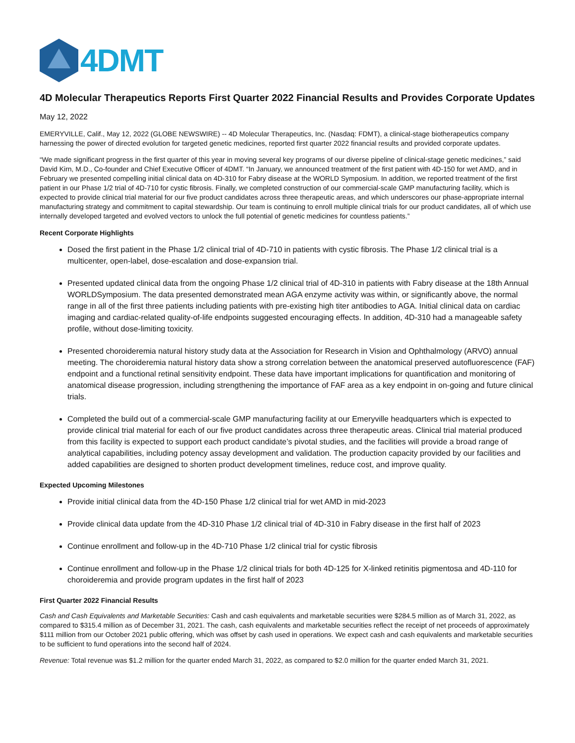4DMT
4D Molecular Therapeutics Reports First Quarter 2022 Financial Results and Provides Corporate Updates
May 12, 2022
EMERYVILLE, Calif., May 12, 2022 (GLOBE NEWSWIRE) -- 4D Molecular Therapeutics, Inc. (Nasdaq: FDMT), a clinical-stage biotherapeutics company harnessing the power of directed evolution for targeted genetic medicines, reported first quarter 2022 financial results and provided corporate updates.
“We made significant progress in the first quarter of this year in moving several key programs of our diverse pipeline of clinical-stage genetic medicines,” said David Kirn, M.D., Co-founder and Chief Executive Officer of 4DMT. “In January, we announced treatment of the first patient with 4D-150 for wet AMD, and in February we presented compelling initial clinical data on 4D-310 for Fabry disease at the WORLD Symposium. In addition, we reported treatment of the first patient in our Phase 1/2 trial of 4D-710 for cystic fibrosis. Finally, we completed construction of our commercial-scale GMP manufacturing facility, which is expected to provide clinical trial material for our five product candidates across three therapeutic areas, and which underscores our phase-appropriate internal manufacturing strategy and commitment to capital stewardship. Our team is continuing to enroll multiple clinical trials for our product candidates, all of which use internally developed targeted and evolved vectors to unlock the full potential of genetic medicines for countless patients.”
Recent Corporate Highlights
Dosed the first patient in the Phase 1/2 clinical trial of 4D-710 in patients with cystic fibrosis. The Phase 1/2 clinical trial is a multicenter, open-label, dose-escalation and dose-expansion trial.
Presented updated clinical data from the ongoing Phase 1/2 clinical trial of 4D-310 in patients with Fabry disease at the 18th Annual WORLDSymposium. The data presented demonstrated mean AGA enzyme activity was within, or significantly above, the normal range in all of the first three patients including patients with pre-existing high titer antibodies to AGA. Initial clinical data on cardiac imaging and cardiac-related quality-of-life endpoints suggested encouraging effects. In addition, 4D-310 had a manageable safety profile, without dose-limiting toxicity.
Presented choroideremia natural history study data at the Association for Research in Vision and Ophthalmology (ARVO) annual meeting. The choroideremia natural history data show a strong correlation between the anatomical preserved autofluorescence (FAF) endpoint and a functional retinal sensitivity endpoint. These data have important implications for quantification and monitoring of anatomical disease progression, including strengthening the importance of FAF area as a key endpoint in on-going and future clinical trials.
Completed the build out of a commercial-scale GMP manufacturing facility at our Emeryville headquarters which is expected to provide clinical trial material for each of our five product candidates across three therapeutic areas. Clinical trial material produced from this facility is expected to support each product candidate’s pivotal studies, and the facilities will provide a broad range of analytical capabilities, including potency assay development and validation. The production capacity provided by our facilities and added capabilities are designed to shorten product development timelines, reduce cost, and improve quality.
Expected Upcoming Milestones
Provide initial clinical data from the 4D-150 Phase 1/2 clinical trial for wet AMD in mid-2023
Provide clinical data update from the 4D-310 Phase 1/2 clinical trial of 4D-310 in Fabry disease in the first half of 2023
Continue enrollment and follow-up in the 4D-710 Phase 1/2 clinical trial for cystic fibrosis
Continue enrollment and follow-up in the Phase 1/2 clinical trials for both 4D-125 for X-linked retinitis pigmentosa and 4D-110 for choroideremia and provide program updates in the first half of 2023
First Quarter 2022 Financial Results
Cash and Cash Equivalents and Marketable Securities: Cash and cash equivalents and marketable securities were $284.5 million as of March 31, 2022, as compared to $315.4 million as of December 31, 2021. The cash, cash equivalents and marketable securities reflect the receipt of net proceeds of approximately $111 million from our October 2021 public offering, which was offset by cash used in operations. We expect cash and cash equivalents and marketable securities to be sufficient to fund operations into the second half of 2024.
Revenue: Total revenue was $1.2 million for the quarter ended March 31, 2022, as compared to $2.0 million for the quarter ended March 31, 2021.